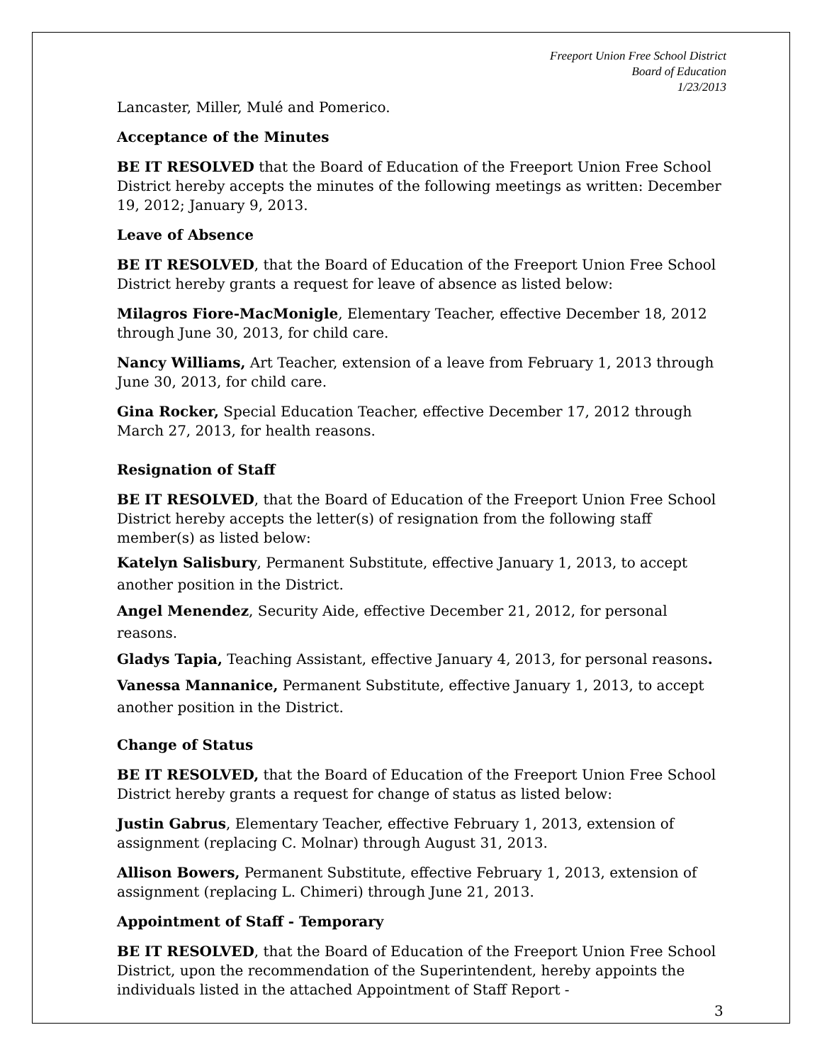Freeport Union Free School District
Board of Education
1/23/2013
Lancaster, Miller, Mulé and Pomerico.
Acceptance of the Minutes
BE IT RESOLVED that the Board of Education of the Freeport Union Free School District hereby accepts the minutes of the following meetings as written: December 19, 2012; January 9, 2013.
Leave of Absence
BE IT RESOLVED, that the Board of Education of the Freeport Union Free School District hereby grants a request for leave of absence as listed below:
Milagros Fiore-MacMonigle, Elementary Teacher, effective December 18, 2012 through June 30, 2013, for child care.
Nancy Williams, Art Teacher, extension of a leave from February 1, 2013 through June 30, 2013, for child care.
Gina Rocker, Special Education Teacher, effective December 17, 2012 through March 27, 2013, for health reasons.
Resignation of Staff
BE IT RESOLVED, that the Board of Education of the Freeport Union Free School District hereby accepts the letter(s) of resignation from the following staff member(s) as listed below:
Katelyn Salisbury, Permanent Substitute, effective January 1, 2013, to accept another position in the District.
Angel Menendez, Security Aide, effective December 21, 2012, for personal reasons.
Gladys Tapia, Teaching Assistant, effective January 4, 2013, for personal reasons.
Vanessa Mannanice, Permanent Substitute, effective January 1, 2013, to accept another position in the District.
Change of Status
BE IT RESOLVED, that the Board of Education of the Freeport Union Free School District hereby grants a request for change of status as listed below:
Justin Gabrus, Elementary Teacher, effective February 1, 2013, extension of assignment (replacing C. Molnar) through August 31, 2013.
Allison Bowers, Permanent Substitute, effective February 1, 2013, extension of assignment (replacing L. Chimeri) through June 21, 2013.
Appointment of Staff - Temporary
BE IT RESOLVED, that the Board of Education of the Freeport Union Free School District, upon the recommendation of the Superintendent, hereby appoints the individuals listed in the attached Appointment of Staff Report -
3